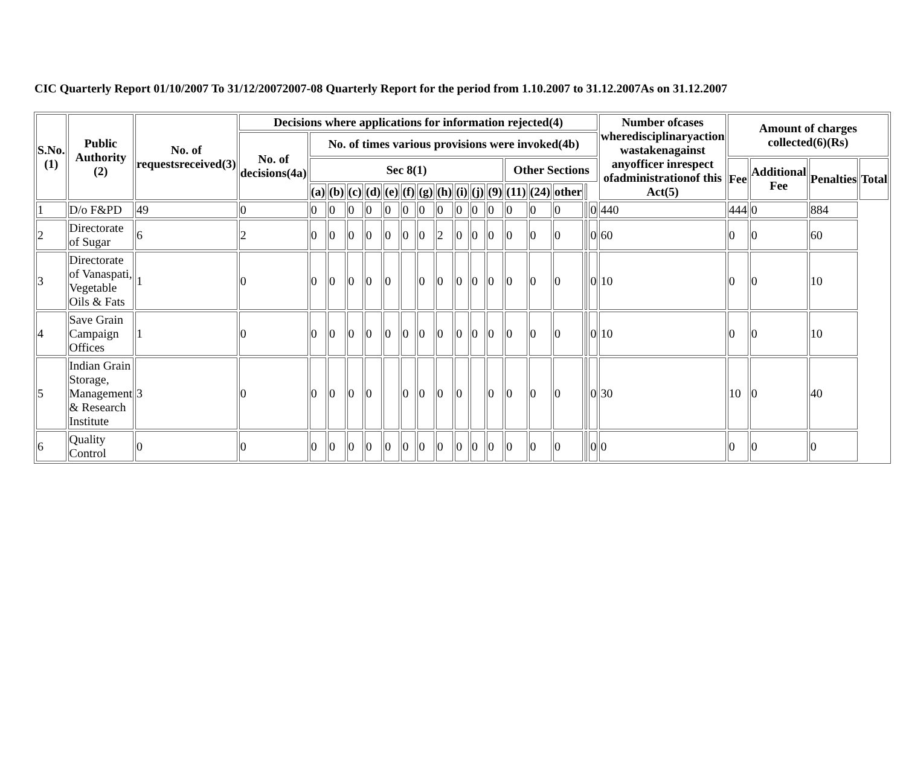CIC Quarterly Report 01/10/2007 To 31/12/20072007-08 Quarterly Report for the period from 1.10.2007 to 31.12.2007As on 31.12.2007
| S.No.(1) | Public Authority (2) | No. of requestsreceived(3) | Decisions where applications for information rejected(4) | | | | | | | | | | | | | | | | | Number ofcases wheredisciplinaryaction wastakenagainst anyofficer inrespect ofadministrationof this Act(5) | Amount of charges collected(6)(Rs) | | | |
| --- | --- | --- | --- | --- | --- | --- | --- | --- | --- | --- | --- | --- | --- | --- | --- | --- | --- | --- | --- | --- | --- | --- | --- | --- |
| | | | No. of decisions(4a) | No. of times various provisions were invoked(4b) | | | | | | | | | | | | | | | | | | | | |
| | | | | Sec 8(1) | | | | | | | | | | | Other Sections | | | | | | Fee | Additional Fee | Penalties | Total |
| | | | | (a) | (b) | (c) | (d) | (e) | (f) | (g) | (h) | (i) | (j) | (9) | (11) | (24) | other | | | | | | | |
| 1 | D/o F&PD | 49 | 0 | 0 | 0 | 0 | 0 | 0 | 0 | 0 | 0 | 0 | 0 | 0 | 0 | 0 | 0 | | 0 | 440 | 444 | 0 | 884 | |
| 2 | Directorate of Sugar | 6 | 2 | 0 | 0 | 0 | 0 | 0 | 0 | 0 | 2 | 0 | 0 | 0 | 0 | 0 | 0 | | 0 | 60 | 0 | 0 | 60 | |
| 3 | Directorate of Vanaspati, Vegetable Oils & Fats | 1 | 0 | 0 | 0 | 0 | 0 | 0 | | 0 | 0 | 0 | 0 | 0 | 0 | 0 | 0 | | 0 | 10 | 0 | 0 | 10 | |
| 4 | Save Grain Campaign Offices | 1 | 0 | 0 | 0 | 0 | 0 | 0 | 0 | 0 | 0 | 0 | 0 | 0 | 0 | 0 | 0 | | 0 | 10 | 0 | 0 | 10 | |
| 5 | Indian Grain Storage, Management & Research Institute | 3 | 0 | 0 | 0 | 0 | 0 | | 0 | 0 | 0 | 0 | | 0 | 0 | 0 | 0 | | 0 | 30 | 10 | 0 | 40 | |
| 6 | Quality Control | 0 | 0 | 0 | 0 | 0 | 0 | 0 | 0 | 0 | 0 | 0 | 0 | 0 | 0 | 0 | 0 | | 0 | 0 | 0 | 0 | 0 | |